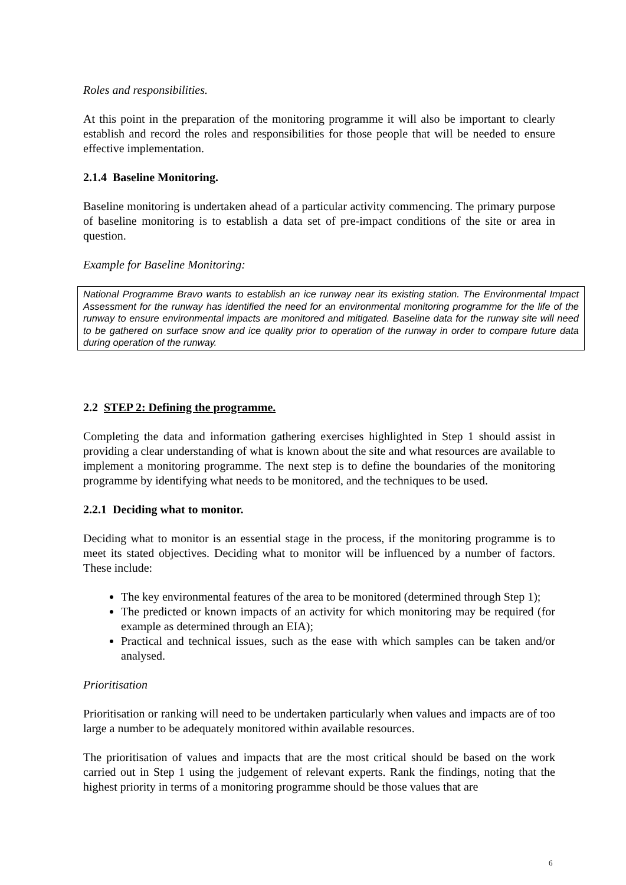Roles and responsibilities.
At this point in the preparation of the monitoring programme it will also be important to clearly establish and record the roles and responsibilities for those people that will be needed to ensure effective implementation.
2.1.4 Baseline Monitoring.
Baseline monitoring is undertaken ahead of a particular activity commencing. The primary purpose of baseline monitoring is to establish a data set of pre-impact conditions of the site or area in question.
Example for Baseline Monitoring:
National Programme Bravo wants to establish an ice runway near its existing station. The Environmental Impact Assessment for the runway has identified the need for an environmental monitoring programme for the life of the runway to ensure environmental impacts are monitored and mitigated. Baseline data for the runway site will need to be gathered on surface snow and ice quality prior to operation of the runway in order to compare future data during operation of the runway.
2.2 STEP 2: Defining the programme.
Completing the data and information gathering exercises highlighted in Step 1 should assist in providing a clear understanding of what is known about the site and what resources are available to implement a monitoring programme. The next step is to define the boundaries of the monitoring programme by identifying what needs to be monitored, and the techniques to be used.
2.2.1 Deciding what to monitor.
Deciding what to monitor is an essential stage in the process, if the monitoring programme is to meet its stated objectives. Deciding what to monitor will be influenced by a number of factors. These include:
The key environmental features of the area to be monitored (determined through Step 1);
The predicted or known impacts of an activity for which monitoring may be required (for example as determined through an EIA);
Practical and technical issues, such as the ease with which samples can be taken and/or analysed.
Prioritisation
Prioritisation or ranking will need to be undertaken particularly when values and impacts are of too large a number to be adequately monitored within available resources.
The prioritisation of values and impacts that are the most critical should be based on the work carried out in Step 1 using the judgement of relevant experts. Rank the findings, noting that the highest priority in terms of a monitoring programme should be those values that are
6